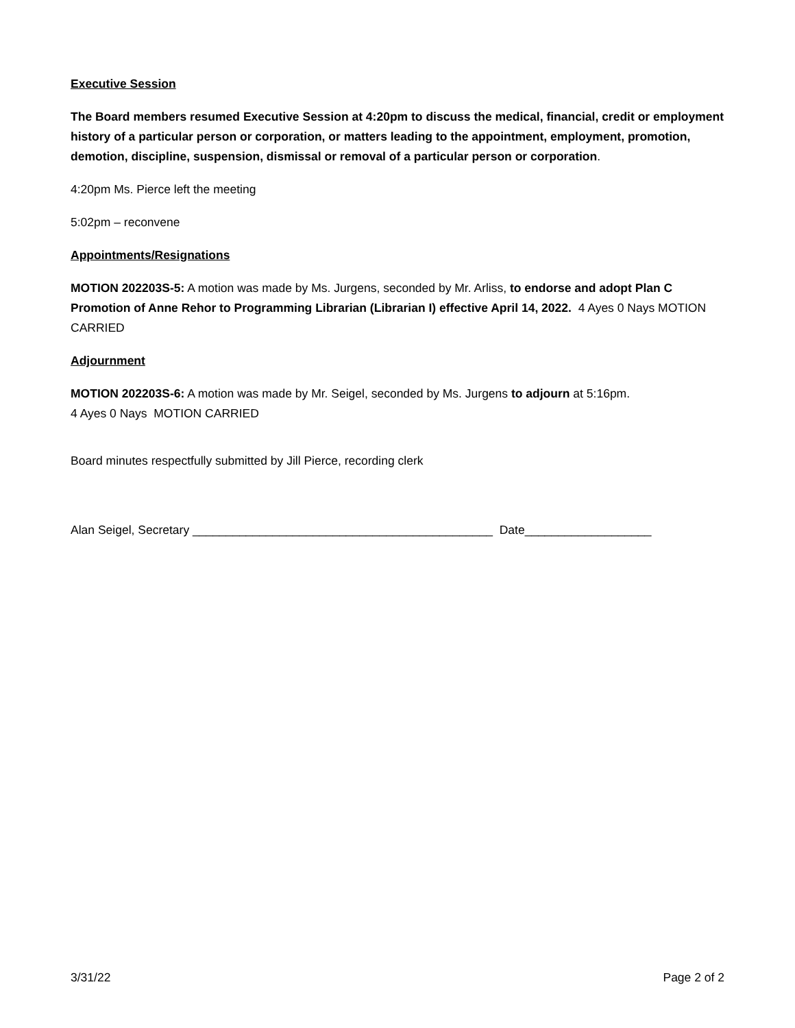Executive Session
The Board members resumed Executive Session at 4:20pm to discuss the medical, financial, credit or employment history of a particular person or corporation, or matters leading to the appointment, employment, promotion, demotion, discipline, suspension, dismissal or removal of a particular person or corporation.
4:20pm Ms. Pierce left the meeting
5:02pm – reconvene
Appointments/Resignations
MOTION 202203S-5: A motion was made by Ms. Jurgens, seconded by Mr. Arliss, to endorse and adopt Plan C Promotion of Anne Rehor to Programming Librarian (Librarian I) effective April 14, 2022. 4 Ayes 0 Nays MOTION CARRIED
Adjournment
MOTION 202203S-6: A motion was made by Mr. Seigel, seconded by Ms. Jurgens to adjourn at 5:16pm.
4 Ayes 0 Nays MOTION CARRIED
Board minutes respectfully submitted by Jill Pierce, recording clerk
Alan Seigel, Secretary _____________________________________________ Date___________________
3/31/22 Page 2 of 2